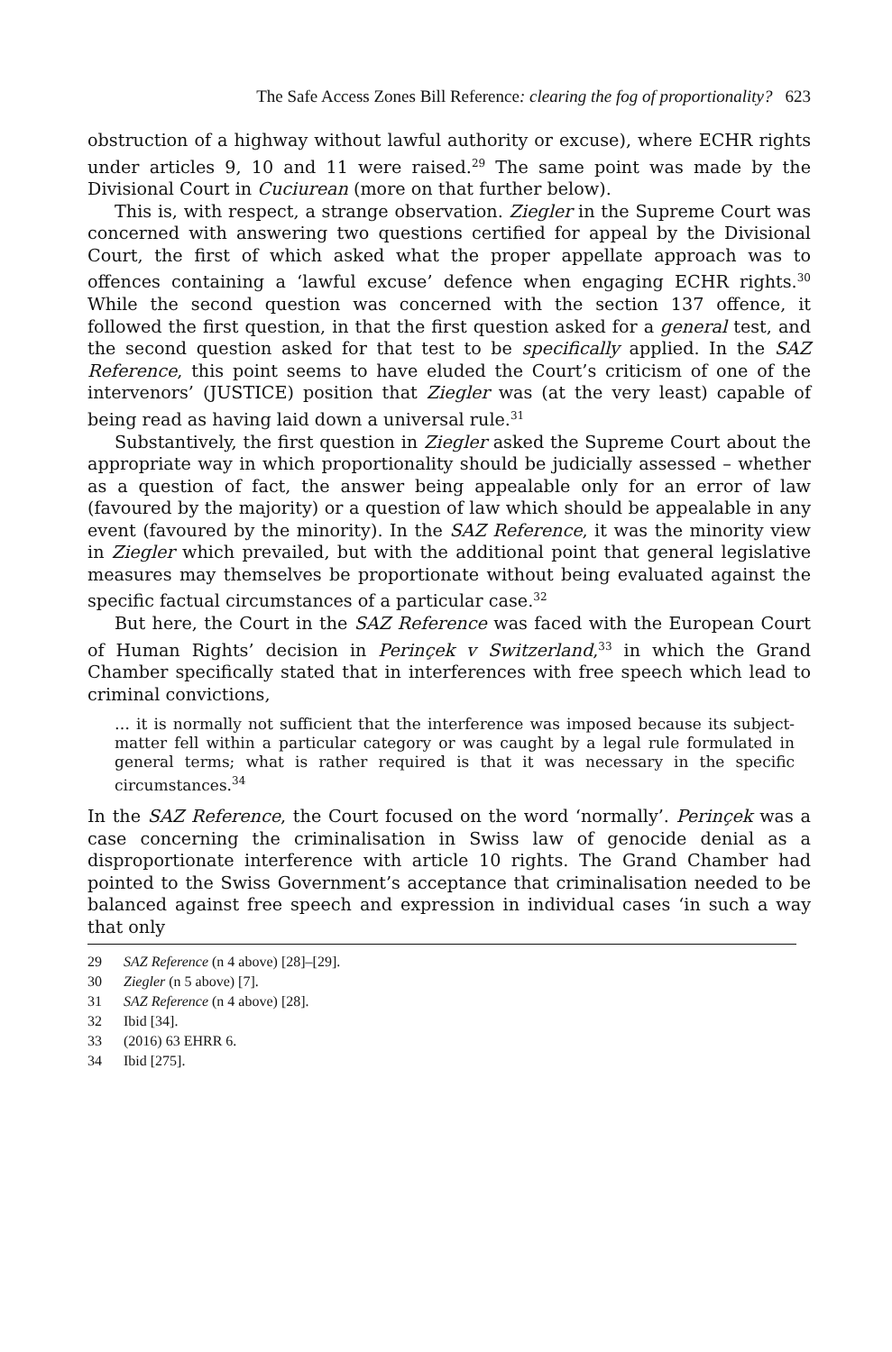The Safe Access Zones Bill Reference: clearing the fog of proportionality? 623
obstruction of a highway without lawful authority or excuse), where ECHR rights under articles 9, 10 and 11 were raised.<sup>29</sup> The same point was made by the Divisional Court in Cuciurean (more on that further below).
This is, with respect, a strange observation. Ziegler in the Supreme Court was concerned with answering two questions certified for appeal by the Divisional Court, the first of which asked what the proper appellate approach was to offences containing a ‘lawful excuse’ defence when engaging ECHR rights.<sup>30</sup> While the second question was concerned with the section 137 offence, it followed the first question, in that the first question asked for a general test, and the second question asked for that test to be specifically applied. In the SAZ Reference, this point seems to have eluded the Court’s criticism of one of the intervenors’ (JUSTICE) position that Ziegler was (at the very least) capable of being read as having laid down a universal rule.<sup>31</sup>
Substantively, the first question in Ziegler asked the Supreme Court about the appropriate way in which proportionality should be judicially assessed – whether as a question of fact, the answer being appealable only for an error of law (favoured by the majority) or a question of law which should be appealable in any event (favoured by the minority). In the SAZ Reference, it was the minority view in Ziegler which prevailed, but with the additional point that general legislative measures may themselves be proportionate without being evaluated against the specific factual circumstances of a particular case.<sup>32</sup>
But here, the Court in the SAZ Reference was faced with the European Court of Human Rights’ decision in Perinçek v Switzerland,<sup>33</sup> in which the Grand Chamber specifically stated that in interferences with free speech which lead to criminal convictions,
… it is normally not sufficient that the interference was imposed because its subject-matter fell within a particular category or was caught by a legal rule formulated in general terms; what is rather required is that it was necessary in the specific circumstances.<sup>34</sup>
In the SAZ Reference, the Court focused on the word ‘normally’. Perinçek was a case concerning the criminalisation in Swiss law of genocide denial as a disproportionate interference with article 10 rights. The Grand Chamber had pointed to the Swiss Government’s acceptance that criminalisation needed to be balanced against free speech and expression in individual cases ‘in such a way that only
29 SAZ Reference (n 4 above) [28]–[29].
30 Ziegler (n 5 above) [7].
31 SAZ Reference (n 4 above) [28].
32 Ibid [34].
33 (2016) 63 EHRR 6.
34 Ibid [275].